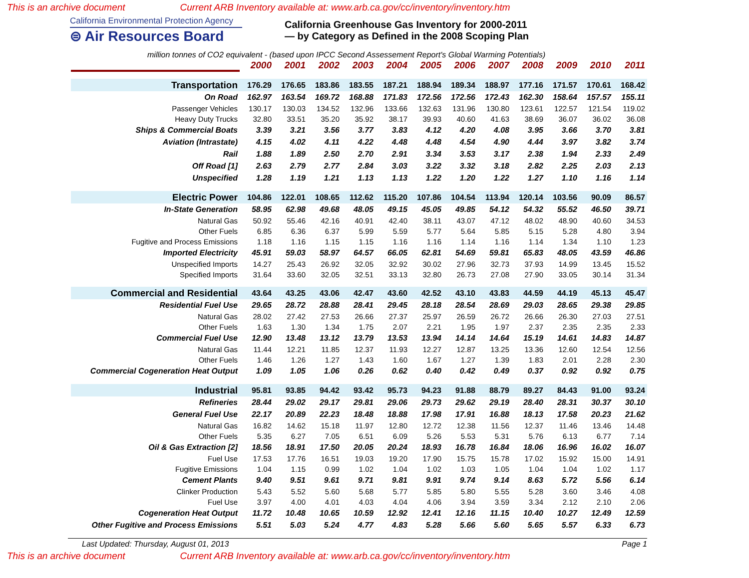This is an archive document Current ARB Inventory available at: www.arb.ca.gov/cc/inventory/inventory.htm
California Environmental Protection Agency
⊜ Air Resources Board
California Greenhouse Gas Inventory for 2000-2011
— by Category as Defined in the 2008 Scoping Plan
million tonnes of CO2 equivalent - (based upon IPCC Second Assessement Report's Global Warming Potentials)
| | 2000 | 2001 | 2002 | 2003 | 2004 | 2005 | 2006 | 2007 | 2008 | 2009 | 2010 | 2011 |
| Transportation | 176.29 | 176.65 | 183.86 | 183.55 | 187.21 | 188.94 | 189.34 | 188.97 | 177.16 | 171.57 | 170.61 | 168.42 |
| On Road | 162.97 | 163.54 | 169.72 | 168.88 | 171.83 | 172.56 | 172.56 | 172.43 | 162.30 | 158.64 | 157.57 | 155.11 |
| Passenger Vehicles | 130.17 | 130.03 | 134.52 | 132.96 | 133.66 | 132.63 | 131.96 | 130.80 | 123.61 | 122.57 | 121.54 | 119.02 |
| Heavy Duty Trucks | 32.80 | 33.51 | 35.20 | 35.92 | 38.17 | 39.93 | 40.60 | 41.63 | 38.69 | 36.07 | 36.02 | 36.08 |
| Ships & Commercial Boats | 3.39 | 3.21 | 3.56 | 3.77 | 3.83 | 4.12 | 4.20 | 4.08 | 3.95 | 3.66 | 3.70 | 3.81 |
| Aviation (Intrastate) | 4.15 | 4.02 | 4.11 | 4.22 | 4.48 | 4.48 | 4.54 | 4.90 | 4.44 | 3.97 | 3.82 | 3.74 |
| Rail | 1.88 | 1.89 | 2.50 | 2.70 | 2.91 | 3.34 | 3.53 | 3.17 | 2.38 | 1.94 | 2.33 | 2.49 |
| Off Road [1] | 2.63 | 2.79 | 2.77 | 2.84 | 3.03 | 3.22 | 3.32 | 3.18 | 2.82 | 2.25 | 2.03 | 2.13 |
| Unspecified | 1.28 | 1.19 | 1.21 | 1.13 | 1.13 | 1.22 | 1.20 | 1.22 | 1.27 | 1.10 | 1.16 | 1.14 |
| Electric Power | 104.86 | 122.01 | 108.65 | 112.62 | 115.20 | 107.86 | 104.54 | 113.94 | 120.14 | 103.56 | 90.09 | 86.57 |
| In-State Generation | 58.95 | 62.98 | 49.68 | 48.05 | 49.15 | 45.05 | 49.85 | 54.12 | 54.32 | 55.52 | 46.50 | 39.71 |
| Natural Gas | 50.92 | 55.46 | 42.16 | 40.91 | 42.40 | 38.11 | 43.07 | 47.12 | 48.02 | 48.90 | 40.60 | 34.53 |
| Other Fuels | 6.85 | 6.36 | 6.37 | 5.99 | 5.59 | 5.77 | 5.64 | 5.85 | 5.15 | 5.28 | 4.80 | 3.94 |
| Fugitive and Process Emissions | 1.18 | 1.16 | 1.15 | 1.15 | 1.16 | 1.16 | 1.14 | 1.16 | 1.14 | 1.34 | 1.10 | 1.23 |
| Imported Electricity | 45.91 | 59.03 | 58.97 | 64.57 | 66.05 | 62.81 | 54.69 | 59.81 | 65.83 | 48.05 | 43.59 | 46.86 |
| Unspecified Imports | 14.27 | 25.43 | 26.92 | 32.05 | 32.92 | 30.02 | 27.96 | 32.73 | 37.93 | 14.99 | 13.45 | 15.52 |
| Specified Imports | 31.64 | 33.60 | 32.05 | 32.51 | 33.13 | 32.80 | 26.73 | 27.08 | 27.90 | 33.05 | 30.14 | 31.34 |
| Commercial and Residential | 43.64 | 43.25 | 43.06 | 42.47 | 43.60 | 42.52 | 43.10 | 43.83 | 44.59 | 44.19 | 45.13 | 45.47 |
| Residential Fuel Use | 29.65 | 28.72 | 28.88 | 28.41 | 29.45 | 28.18 | 28.54 | 28.69 | 29.03 | 28.65 | 29.38 | 29.85 |
| Natural Gas | 28.02 | 27.42 | 27.53 | 26.66 | 27.37 | 25.97 | 26.59 | 26.72 | 26.66 | 26.30 | 27.03 | 27.51 |
| Other Fuels | 1.63 | 1.30 | 1.34 | 1.75 | 2.07 | 2.21 | 1.95 | 1.97 | 2.37 | 2.35 | 2.35 | 2.33 |
| Commercial Fuel Use | 12.90 | 13.48 | 13.12 | 13.79 | 13.53 | 13.94 | 14.14 | 14.64 | 15.19 | 14.61 | 14.83 | 14.87 |
| Natural Gas | 11.44 | 12.21 | 11.85 | 12.37 | 11.93 | 12.27 | 12.87 | 13.25 | 13.36 | 12.60 | 12.54 | 12.56 |
| Other Fuels | 1.46 | 1.26 | 1.27 | 1.43 | 1.60 | 1.67 | 1.27 | 1.39 | 1.83 | 2.01 | 2.28 | 2.30 |
| Commercial Cogeneration Heat Output | 1.09 | 1.05 | 1.06 | 0.26 | 0.62 | 0.40 | 0.42 | 0.49 | 0.37 | 0.92 | 0.92 | 0.75 |
| Industrial | 95.81 | 93.85 | 94.42 | 93.42 | 95.73 | 94.23 | 91.88 | 88.79 | 89.27 | 84.43 | 91.00 | 93.24 |
| Refineries | 28.44 | 29.02 | 29.17 | 29.81 | 29.06 | 29.73 | 29.62 | 29.19 | 28.40 | 28.31 | 30.37 | 30.10 |
| General Fuel Use | 22.17 | 20.89 | 22.23 | 18.48 | 18.88 | 17.98 | 17.91 | 16.88 | 18.13 | 17.58 | 20.23 | 21.62 |
| Natural Gas | 16.82 | 14.62 | 15.18 | 11.97 | 12.80 | 12.72 | 12.38 | 11.56 | 12.37 | 11.46 | 13.46 | 14.48 |
| Other Fuels | 5.35 | 6.27 | 7.05 | 6.51 | 6.09 | 5.26 | 5.53 | 5.31 | 5.76 | 6.13 | 6.77 | 7.14 |
| Oil & Gas Extraction [2] | 18.56 | 18.91 | 17.50 | 20.05 | 20.24 | 18.93 | 16.78 | 16.84 | 18.06 | 16.96 | 16.02 | 16.07 |
| Fuel Use | 17.53 | 17.76 | 16.51 | 19.03 | 19.20 | 17.90 | 15.75 | 15.78 | 17.02 | 15.92 | 15.00 | 14.91 |
| Fugitive Emissions | 1.04 | 1.15 | 0.99 | 1.02 | 1.04 | 1.02 | 1.03 | 1.05 | 1.04 | 1.04 | 1.02 | 1.17 |
| Cement Plants | 9.40 | 9.51 | 9.61 | 9.71 | 9.81 | 9.91 | 9.74 | 9.14 | 8.63 | 5.72 | 5.56 | 6.14 |
| Clinker Production | 5.43 | 5.52 | 5.60 | 5.68 | 5.77 | 5.85 | 5.80 | 5.55 | 5.28 | 3.60 | 3.46 | 4.08 |
| Fuel Use | 3.97 | 4.00 | 4.01 | 4.03 | 4.04 | 4.06 | 3.94 | 3.59 | 3.34 | 2.12 | 2.10 | 2.06 |
| Cogeneration Heat Output | 11.72 | 10.48 | 10.65 | 10.59 | 12.92 | 12.41 | 12.16 | 11.15 | 10.40 | 10.27 | 12.49 | 12.59 |
| Other Fugitive and Process Emissions | 5.51 | 5.03 | 5.24 | 4.77 | 4.83 | 5.28 | 5.66 | 5.60 | 5.65 | 5.57 | 6.33 | 6.73 |
Last Updated: Thursday, August 01, 2013 Page 1
This is an archive document Current ARB Inventory available at: www.arb.ca.gov/cc/inventory/inventory.htm